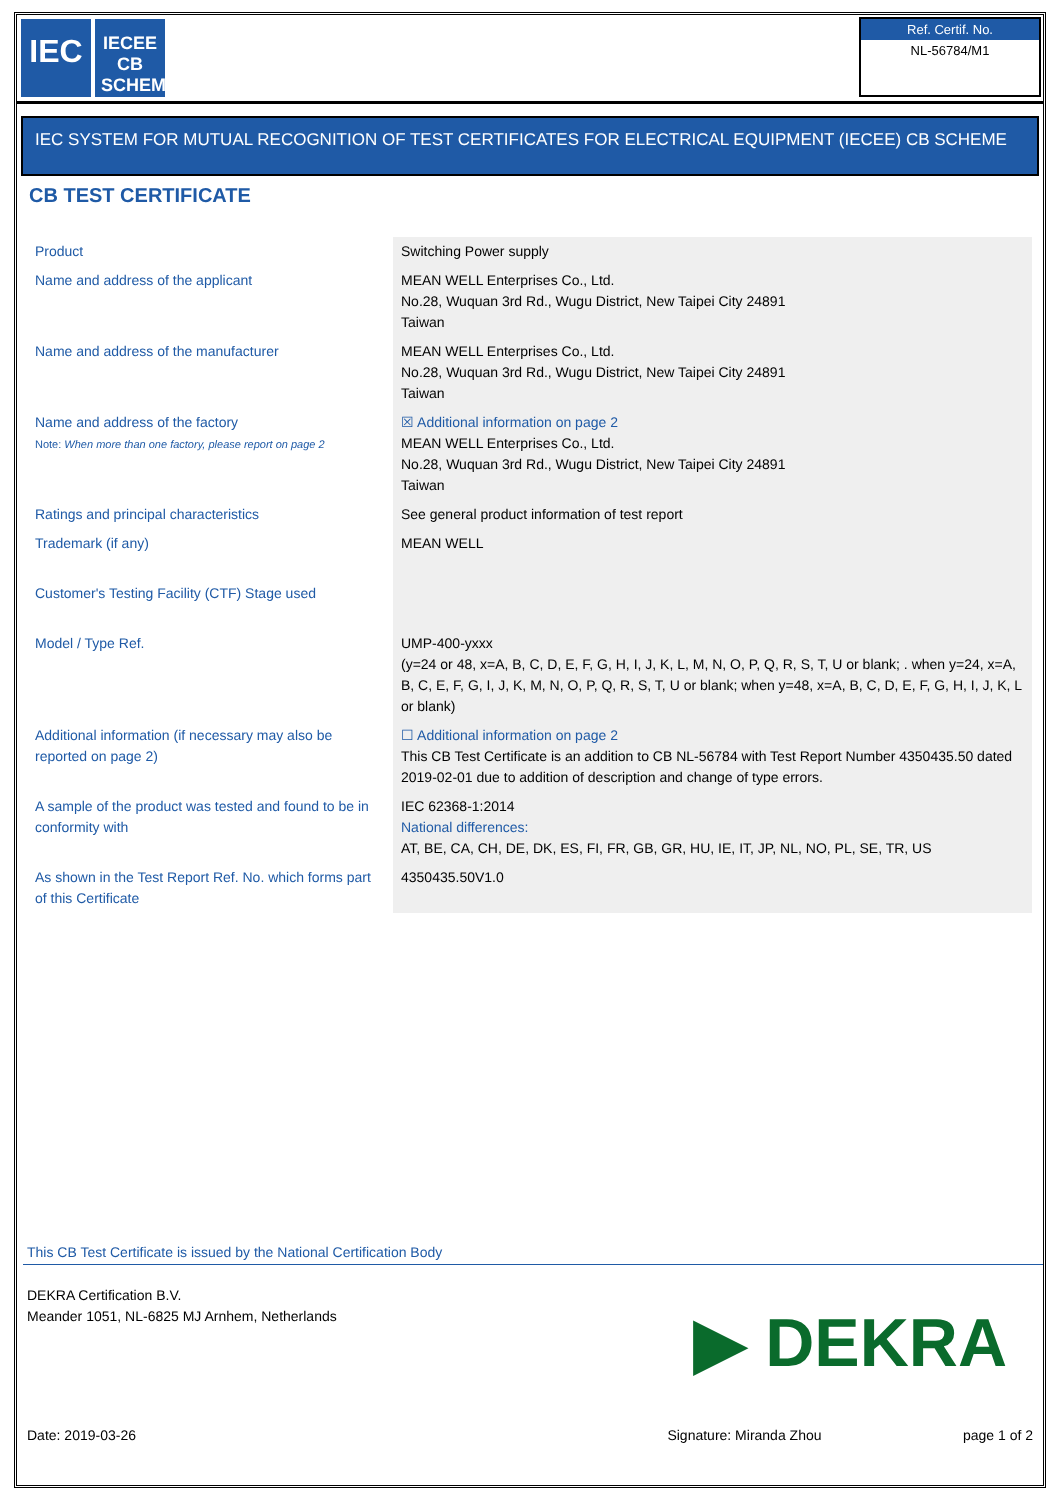IEC
IECEE CB SCHEME
Ref. Certif. No.
NL-56784/M1
IEC SYSTEM FOR MUTUAL RECOGNITION OF TEST CERTIFICATES FOR ELECTRICAL EQUIPMENT (IECEE) CB SCHEME
CB TEST CERTIFICATE
| Product | Switching Power supply |
| Name and address of the applicant | MEAN WELL Enterprises Co., Ltd. No.28, Wuquan 3rd Rd., Wugu District, New Taipei City 24891 Taiwan |
| Name and address of the manufacturer | MEAN WELL Enterprises Co., Ltd. No.28, Wuquan 3rd Rd., Wugu District, New Taipei City 24891 Taiwan |
| Name and address of the factory Note: When more than one factory, please report on page 2 | ☒ Additional information on page 2 MEAN WELL Enterprises Co., Ltd. No.28, Wuquan 3rd Rd., Wugu District, New Taipei City 24891 Taiwan |
| Ratings and principal characteristics | See general product information of test report |
| Trademark (if any) | MEAN WELL |
| Customer's Testing Facility (CTF) Stage used | |
| Model / Type Ref. | UMP-400-yxxx (y=24 or 48, x=A, B, C, D, E, F, G, H, I, J, K, L, M, N, O, P, Q, R, S, T, U or blank; . when y=24, x=A, B, C, E, F, G, I, J, K, M, N, O, P, Q, R, S, T, U or blank; when y=48, x=A, B, C, D, E, F, G, H, I, J, K, L or blank) |
| Additional information (if necessary may also be reported on page 2) | ☐ Additional information on page 2 This CB Test Certificate is an addition to CB NL-56784 with Test Report Number 4350435.50 dated 2019-02-01 due to addition of description and change of type errors. |
| A sample of the product was tested and found to be in conformity with | IEC 62368-1:2014 National differences: AT, BE, CA, CH, DE, DK, ES, FI, FR, GB, GR, HU, IE, IT, JP, NL, NO, PL, SE, TR, US |
| As shown in the Test Report Ref. No. which forms part of this Certificate | 4350435.50V1.0 |
This CB Test Certificate is issued by the National Certification Body
DEKRA Certification B.V.
Meander 1051, NL-6825 MJ Arnhem, Netherlands
▶ DEKRA
Date: 2019-03-26 Signature: Miranda Zhou page 1 of 2